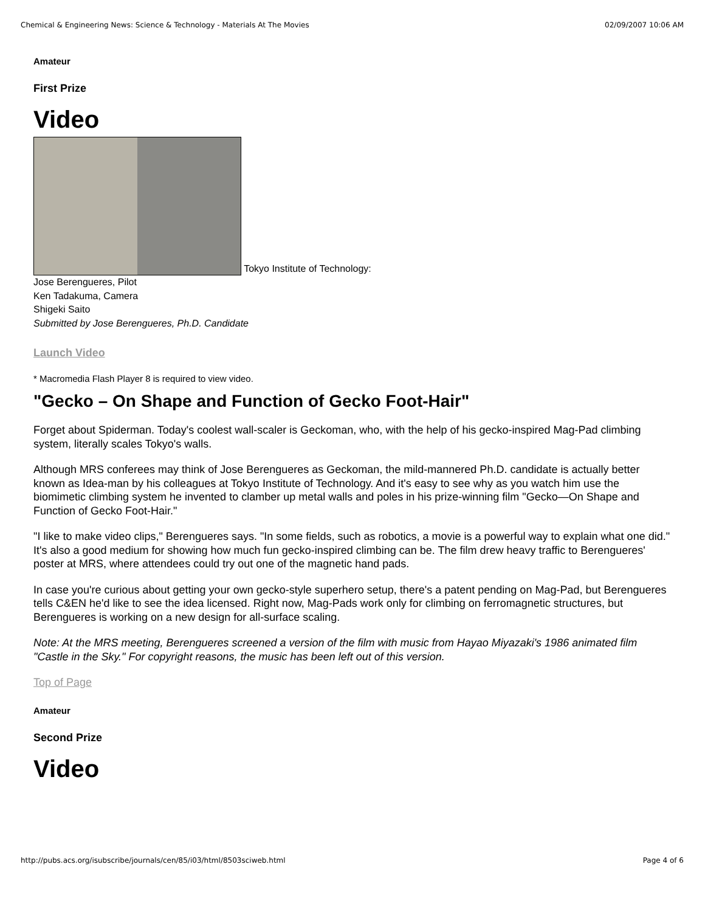Chemical & Engineering News: Science & Technology - Materials At The Movies 02/09/2007 10:06 AM
Amateur
First Prize
Video
Tokyo Institute of Technology:
Jose Berengueres, Pilot
Ken Tadakuma, Camera
Shigeki Saito
Submitted by Jose Berengueres, Ph.D. Candidate
Launch Video
* Macromedia Flash Player 8 is required to view video.
"Gecko – On Shape and Function of Gecko Foot-Hair"
Forget about Spiderman. Today's coolest wall-scaler is Geckoman, who, with the help of his gecko-inspired Mag-Pad climbing system, literally scales Tokyo's walls.
Although MRS conferees may think of Jose Berengueres as Geckoman, the mild-mannered Ph.D. candidate is actually better known as Idea-man by his colleagues at Tokyo Institute of Technology. And it's easy to see why as you watch him use the biomimetic climbing system he invented to clamber up metal walls and poles in his prize-winning film "Gecko—On Shape and Function of Gecko Foot-Hair."
"I like to make video clips," Berengueres says. "In some fields, such as robotics, a movie is a powerful way to explain what one did." It's also a good medium for showing how much fun gecko-inspired climbing can be. The film drew heavy traffic to Berengueres' poster at MRS, where attendees could try out one of the magnetic hand pads.
In case you're curious about getting your own gecko-style superhero setup, there's a patent pending on Mag-Pad, but Berengueres tells C&EN he'd like to see the idea licensed. Right now, Mag-Pads work only for climbing on ferromagnetic structures, but Berengueres is working on a new design for all-surface scaling.
Note: At the MRS meeting, Berengueres screened a version of the film with music from Hayao Miyazaki's 1986 animated film "Castle in the Sky." For copyright reasons, the music has been left out of this version.
Top of Page
Amateur
Second Prize
Video
http://pubs.acs.org/isubscribe/journals/cen/85/i03/html/8503sciweb.html Page 4 of 6